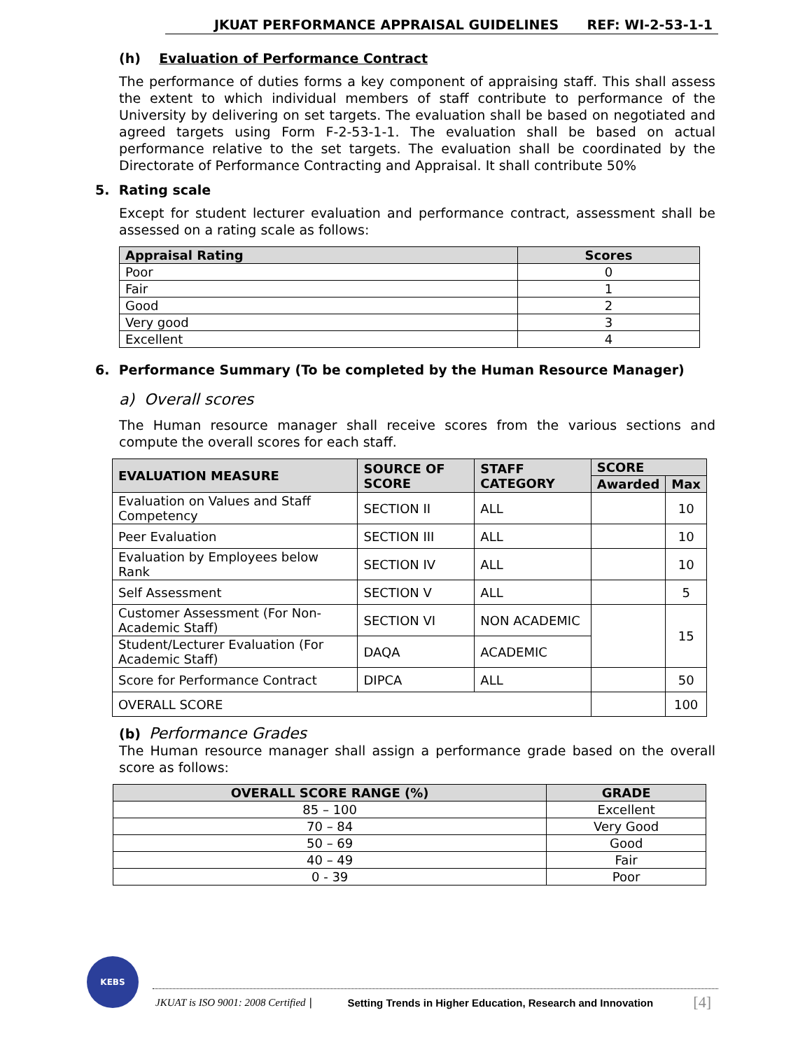JKUAT PERFORMANCE APPRAISAL GUIDELINES REF: WI-2-53-1-1
(h) Evaluation of Performance Contract
The performance of duties forms a key component of appraising staff. This shall assess the extent to which individual members of staff contribute to performance of the University by delivering on set targets. The evaluation shall be based on negotiated and agreed targets using Form F-2-53-1-1. The evaluation shall be based on actual performance relative to the set targets. The evaluation shall be coordinated by the Directorate of Performance Contracting and Appraisal. It shall contribute 50%
5. Rating scale
Except for student lecturer evaluation and performance contract, assessment shall be assessed on a rating scale as follows:
| Appraisal Rating | Scores |
| --- | --- |
| Poor | 0 |
| Fair | 1 |
| Good | 2 |
| Very good | 3 |
| Excellent | 4 |
6. Performance Summary (To be completed by the Human Resource Manager)
a) Overall scores
The Human resource manager shall receive scores from the various sections and compute the overall scores for each staff.
| EVALUATION MEASURE | SOURCE OF SCORE | STAFF CATEGORY | SCORE | |
| --- | --- | --- | --- | --- |
| | | | Awarded | Max |
| Evaluation on Values and Staff Competency | SECTION II | ALL | | 10 |
| Peer Evaluation | SECTION III | ALL | | 10 |
| Evaluation by Employees below Rank | SECTION IV | ALL | | 10 |
| Self Assessment | SECTION V | ALL | | 5 |
| Customer Assessment (For Non-Academic Staff) | SECTION VI | NON ACADEMIC | | 15 |
| Student/Lecturer Evaluation (For Academic Staff) | DAQA | ACADEMIC | | |
| Score for Performance Contract | DIPCA | ALL | | 50 |
| OVERALL SCORE | | | | 100 |
(b) Performance Grades
The Human resource manager shall assign a performance grade based on the overall score as follows:
| OVERALL SCORE RANGE (%) | GRADE |
| --- | --- |
| 85 – 100 | Excellent |
| 70 – 84 | Very Good |
| 50 – 69 | Good |
| 40 – 49 | Fair |
| 0 - 39 | Poor |
KEBS
JKUAT is ISO 9001: 2008 Certified | Setting Trends in Higher Education, Research and Innovation [4]